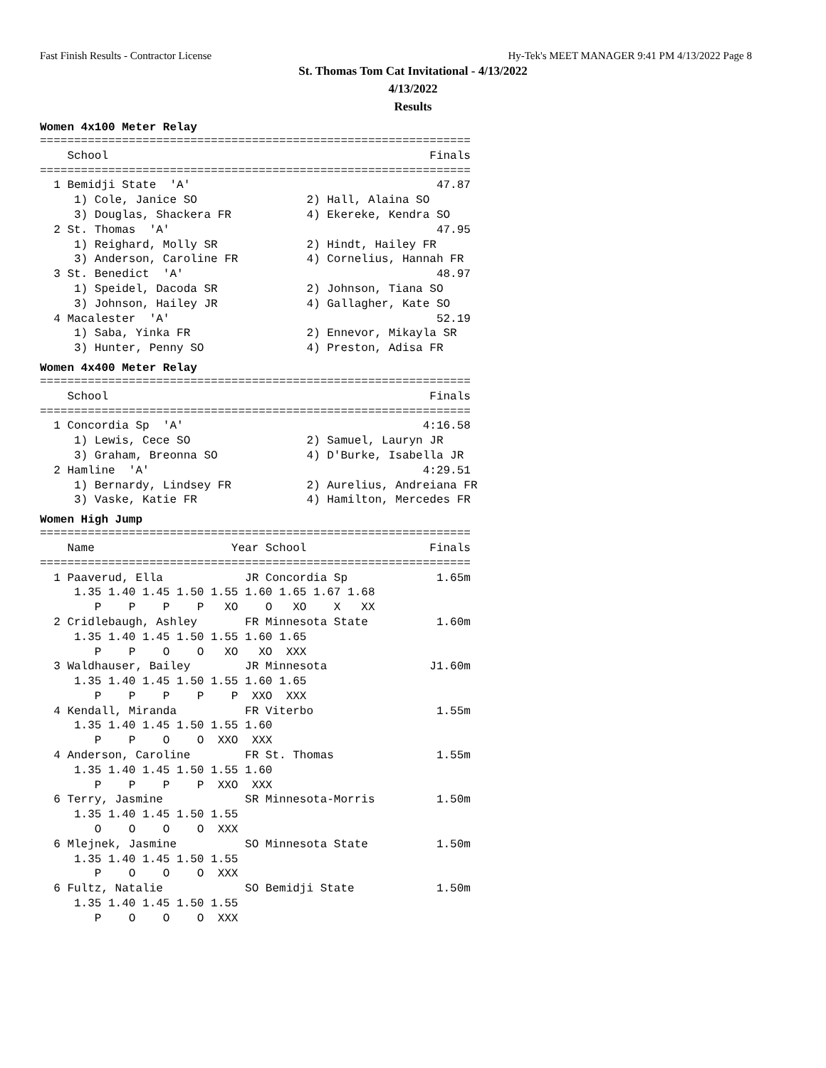Fast Finish Results - Contractor License Hy-Tek's MEET MANAGER 9:41 PM 4/13/2022 Page 8
St. Thomas Tom Cat Invitational - 4/13/2022
4/13/2022
Results
Women 4x100 Meter Relay
===============================================================
    School                                               Finals
===============================================================
  1 Bemidji State  'A'                                    47.87
     1) Cole, Janice SO                2) Hall, Alaina SO
     3) Douglas, Shackera FR           4) Ekereke, Kendra SO
  2 St. Thomas  'A'                                       47.95
     1) Reighard, Molly SR             2) Hindt, Hailey FR
     3) Anderson, Caroline FR          4) Cornelius, Hannah FR
  3 St. Benedict  'A'                                     48.97
     1) Speidel, Dacoda SR             2) Johnson, Tiana SO
     3) Johnson, Hailey JR             4) Gallagher, Kate SO
  4 Macalester  'A'                                       52.19
     1) Saba, Yinka FR                 2) Ennevor, Mikayla SR
     3) Hunter, Penny SO               4) Preston, Adisa FR
Women 4x400 Meter Relay
===============================================================
    School                                               Finals
===============================================================
  1 Concordia Sp  'A'                                   4:16.58
     1) Lewis, Cece SO                 2) Samuel, Lauryn JR
     3) Graham, Breonna SO             4) D'Burke, Isabella JR
  2 Hamline  'A'                                        4:29.51
     1) Bernardy, Lindsey FR           2) Aurelius, Andreiana FR
     3) Vaske, Katie FR                4) Hamilton, Mercedes FR
Women High Jump
===============================================================
    Name                    Year School                  Finals
===============================================================
  1 Paaverud, Ella            JR Concordia Sp             1.65m
     1.35 1.40 1.45 1.50 1.55 1.60 1.65 1.67 1.68
        P    P    P    P   XO    O   XO    X   XX
  2 Cridlebaugh, Ashley       FR Minnesota State          1.60m
     1.35 1.40 1.45 1.50 1.55 1.60 1.65
        P    P    O    O   XO   XO  XXX
  3 Waldhauser, Bailey        JR Minnesota               J1.60m
     1.35 1.40 1.45 1.50 1.55 1.60 1.65
        P    P    P    P    P  XXO  XXX
  4 Kendall, Miranda          FR Viterbo                  1.55m
     1.35 1.40 1.45 1.50 1.55 1.60
        P    P    O    O  XXO  XXX
  4 Anderson, Caroline        FR St. Thomas               1.55m
     1.35 1.40 1.45 1.50 1.55 1.60
        P    P    P    P  XXO  XXX
  6 Terry, Jasmine            SR Minnesota-Morris         1.50m
     1.35 1.40 1.45 1.50 1.55
        O    O    O    O  XXX
  6 Mlejnek, Jasmine          SO Minnesota State          1.50m
     1.35 1.40 1.45 1.50 1.55
        P    O    O    O  XXX
  6 Fultz, Natalie            SO Bemidji State            1.50m
     1.35 1.40 1.45 1.50 1.55
        P    O    O    O  XXX